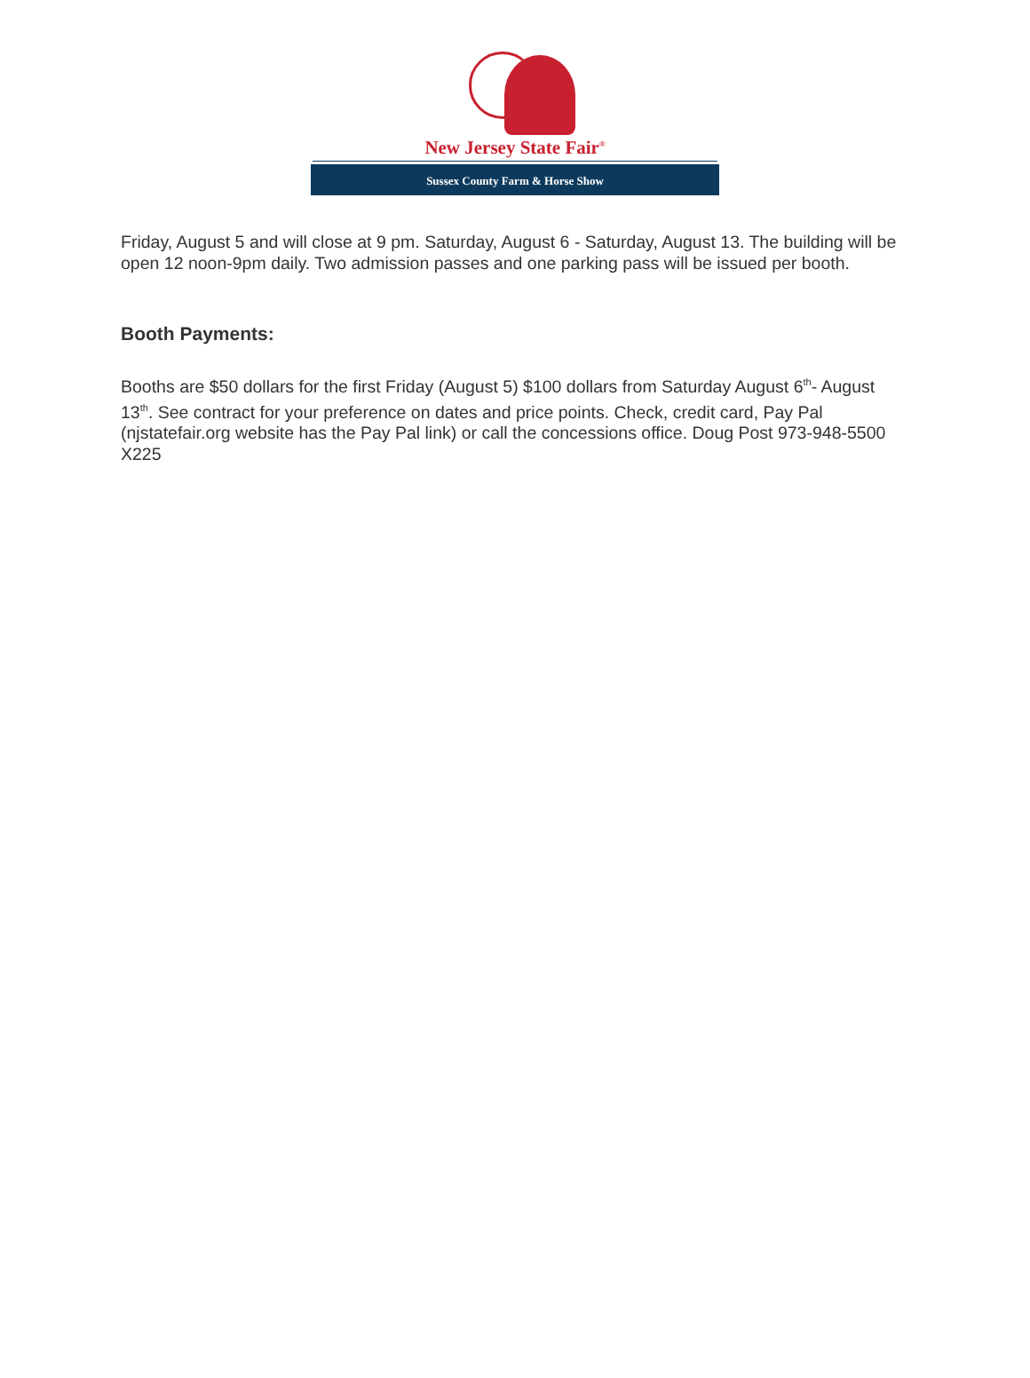New Jersey State Fair<sup>®</sup>
Sussex County Farm & Horse Show
Friday, August 5 and will close at 9 pm. Saturday, August 6 - Saturday, August 13. The building will be open 12 noon-9pm daily. Two admission passes and one parking pass will be issued per booth.
Booth Payments:
Booths are $50 dollars for the first Friday (August 5) $100 dollars from Saturday August 6<sup>th</sup>- August 13<sup>th</sup>. See contract for your preference on dates and price points. Check, credit card, Pay Pal (njstatefair.org website has the Pay Pal link) or call the concessions office. Doug Post 973-948-5500 X225